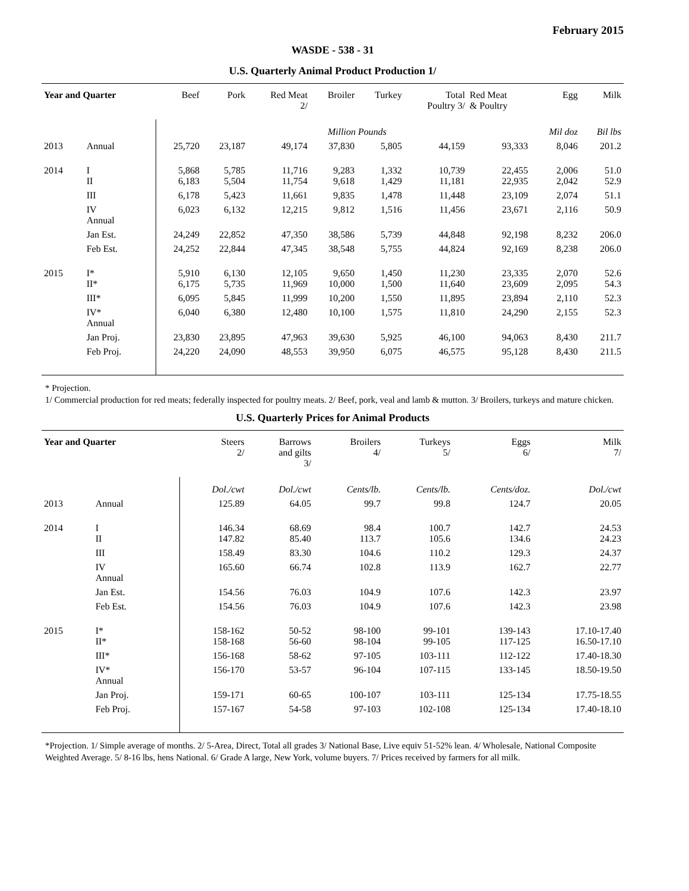February 2015
WASDE - 538 - 31
U.S. Quarterly Animal Product Production 1/
| Year and Quarter | | Beef | Pork | Red Meat 2/ | Broiler | Turkey | Total Poultry 3/ | Red Meat & Poultry | Egg | Milk |
| --- | --- | --- | --- | --- | --- | --- | --- | --- | --- | --- |
| | | | | | Million Pounds | | | | Mil doz | Bil lbs |
| 2013 | Annual | 25,720 | 23,187 | 49,174 | 37,830 | 5,805 | 44,159 | 93,333 | 8,046 | 201.2 |
| 2014 | I II | 5,868 6,183 | 5,785 5,504 | 11,716 11,754 | 9,283 9,618 | 1,332 1,429 | 10,739 11,181 | 22,455 22,935 | 2,006 2,042 | 51.0 52.9 |
| | III | 6,178 | 5,423 | 11,661 | 9,835 | 1,478 | 11,448 | 23,109 | 2,074 | 51.1 |
| | IV Annual | 6,023 | 6,132 | 12,215 | 9,812 | 1,516 | 11,456 | 23,671 | 2,116 | 50.9 |
| | Jan Est. | 24,249 | 22,852 | 47,350 | 38,586 | 5,739 | 44,848 | 92,198 | 8,232 | 206.0 |
| | Feb Est. | 24,252 | 22,844 | 47,345 | 38,548 | 5,755 | 44,824 | 92,169 | 8,238 | 206.0 |
| 2015 | I* II* | 5,910 6,175 | 6,130 5,735 | 12,105 11,969 | 9,650 10,000 | 1,450 1,500 | 11,230 11,640 | 23,335 23,609 | 2,070 2,095 | 52.6 54.3 |
| | III* | 6,095 | 5,845 | 11,999 | 10,200 | 1,550 | 11,895 | 23,894 | 2,110 | 52.3 |
| | IV* Annual | 6,040 | 6,380 | 12,480 | 10,100 | 1,575 | 11,810 | 24,290 | 2,155 | 52.3 |
| | Jan Proj. | 23,830 | 23,895 | 47,963 | 39,630 | 5,925 | 46,100 | 94,063 | 8,430 | 211.7 |
| | Feb Proj. | 24,220 | 24,090 | 48,553 | 39,950 | 6,075 | 46,575 | 95,128 | 8,430 | 211.5 |
* Projection.
1/ Commercial production for red meats; federally inspected for poultry meats. 2/ Beef, pork, veal and lamb & mutton. 3/ Broilers, turkeys and mature chicken.
U.S. Quarterly Prices for Animal Products
| Year and Quarter | | Steers 2/ | Barrows and gilts 3/ | Broilers 4/ | Turkeys 5/ | Eggs 6/ | Milk 7/ |
| --- | --- | --- | --- | --- | --- | --- | --- |
| | | Dol./cwt | Dol./cwt | Cents/lb. | Cents/lb. | Cents/doz. | Dol./cwt |
| 2013 | Annual | 125.89 | 64.05 | 99.7 | 99.8 | 124.7 | 20.05 |
| 2014 | I II | 146.34 147.82 | 68.69 85.40 | 98.4 113.7 | 100.7 105.6 | 142.7 134.6 | 24.53 24.23 |
| | III | 158.49 | 83.30 | 104.6 | 110.2 | 129.3 | 24.37 |
| | IV Annual | 165.60 | 66.74 | 102.8 | 113.9 | 162.7 | 22.77 |
| | Jan Est. | 154.56 | 76.03 | 104.9 | 107.6 | 142.3 | 23.97 |
| | Feb Est. | 154.56 | 76.03 | 104.9 | 107.6 | 142.3 | 23.98 |
| 2015 | I* II* | 158-162 158-168 | 50-52 56-60 | 98-100 98-104 | 99-101 99-105 | 139-143 117-125 | 17.10-17.40 16.50-17.10 |
| | III* | 156-168 | 58-62 | 97-105 | 103-111 | 112-122 | 17.40-18.30 |
| | IV* Annual | 156-170 | 53-57 | 96-104 | 107-115 | 133-145 | 18.50-19.50 |
| | Jan Proj. | 159-171 | 60-65 | 100-107 | 103-111 | 125-134 | 17.75-18.55 |
| | Feb Proj. | 157-167 | 54-58 | 97-103 | 102-108 | 125-134 | 17.40-18.10 |
*Projection. 1/ Simple average of months. 2/ 5-Area, Direct, Total all grades 3/ National Base, Live equiv 51-52% lean. 4/ Wholesale, National Composite Weighted Average. 5/ 8-16 lbs, hens National. 6/ Grade A large, New York, volume buyers. 7/ Prices received by farmers for all milk.